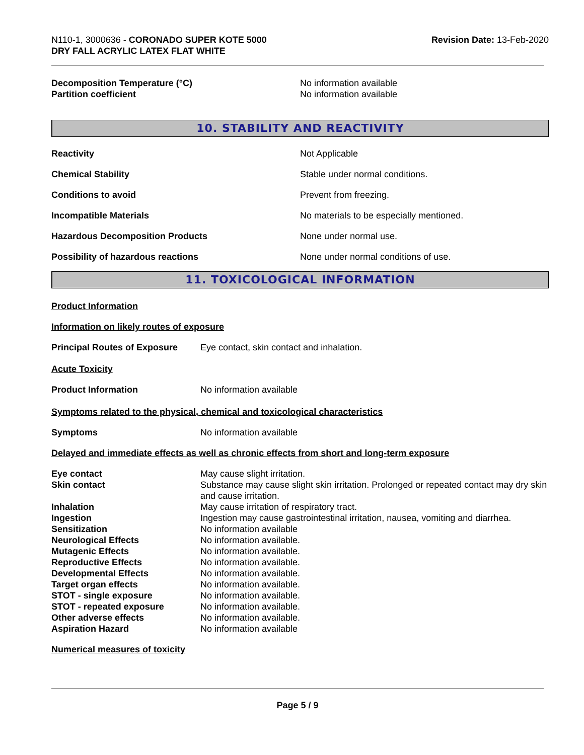N110-1, 3000636 - CORONADO SUPER KOTE 5000
DRY FALL ACRYLIC LATEX FLAT WHITE
Revision Date: 13-Feb-2020
Decomposition Temperature (°C) No information available
Partition coefficient No information available
10. STABILITY AND REACTIVITY
Reactivity Not Applicable
Chemical Stability Stable under normal conditions.
Conditions to avoid Prevent from freezing.
Incompatible Materials No materials to be especially mentioned.
Hazardous Decomposition Products None under normal use.
Possibility of hazardous reactions None under normal conditions of use.
11. TOXICOLOGICAL INFORMATION
Product Information
Information on likely routes of exposure
Principal Routes of Exposure
Eye contact, skin contact and inhalation.
Acute Toxicity
Product Information No information available
Symptoms related to the physical, chemical and toxicological characteristics
Symptoms No information available
Delayed and immediate effects as well as chronic effects from short and long-term exposure
Eye contact May cause slight irritation.
Skin contact Substance may cause slight skin irritation. Prolonged or repeated contact may dry skin and cause irritation.
Inhalation May cause irritation of respiratory tract.
Ingestion Ingestion may cause gastrointestinal irritation, nausea, vomiting and diarrhea.
Sensitization No information available
Neurological Effects No information available.
Mutagenic Effects No information available.
Reproductive Effects No information available.
Developmental Effects No information available.
Target organ effects No information available.
STOT - single exposure No information available.
STOT - repeated exposure No information available.
Other adverse effects No information available.
Aspiration Hazard No information available
Numerical measures of toxicity
Page 5 / 9